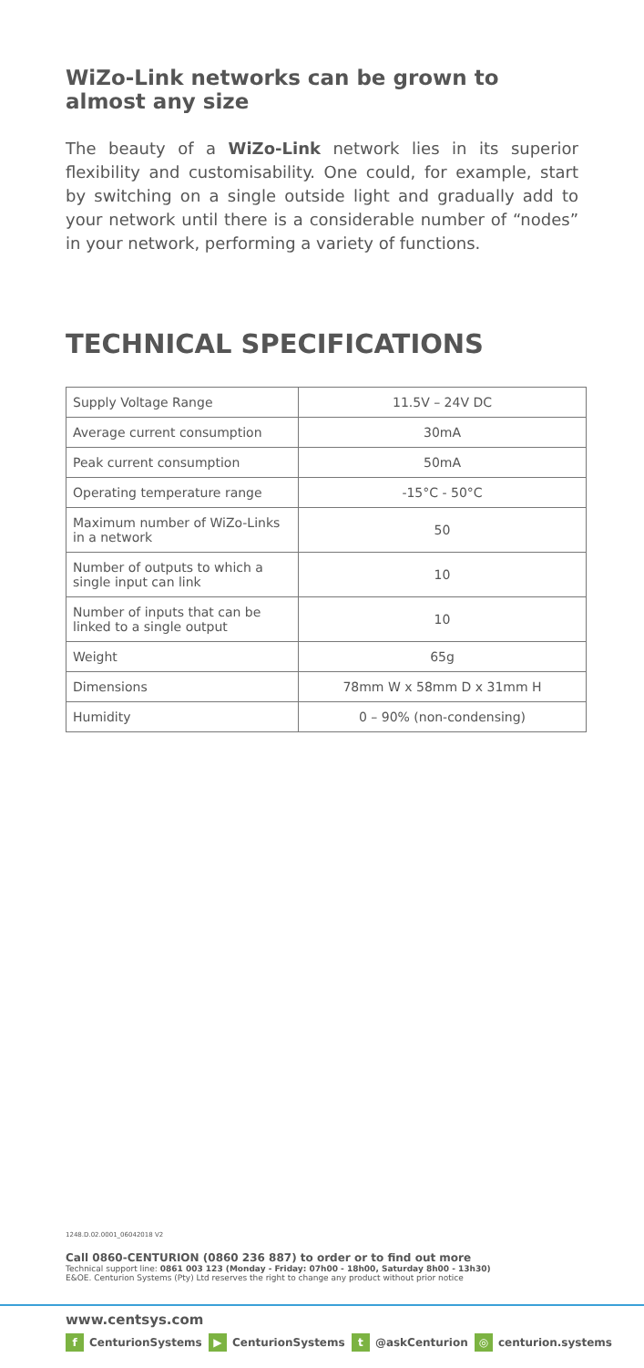WiZo-Link networks can be grown to almost any size
The beauty of a WiZo-Link network lies in its superior flexibility and customisability. One could, for example, start by switching on a single outside light and gradually add to your network until there is a considerable number of “nodes” in your network, performing a variety of functions.
TECHNICAL SPECIFICATIONS
| Supply Voltage Range | 11.5V – 24V DC |
| Average current consumption | 30mA |
| Peak current consumption | 50mA |
| Operating temperature range | -15°C - 50°C |
| Maximum number of WiZo-Links in a network | 50 |
| Number of outputs to which a single input can link | 10 |
| Number of inputs that can be linked to a single output | 10 |
| Weight | 65g |
| Dimensions | 78mm W x 58mm D x 31mm H |
| Humidity | 0 – 90% (non-condensing) |
1248.D.02.0001_06042018 V2
Call 0860-CENTURION (0860 236 887) to order or to find out more
Technical support line: 0861 003 123 (Monday - Friday: 07h00 - 18h00, Saturday 8h00 - 13h30)
E&OE. Centurion Systems (Pty) Ltd reserves the right to change any product without prior notice
www.centsys.com
f CenturionSystems ▶ CenturionSystems t @askCenturion ◎ centurion.systems